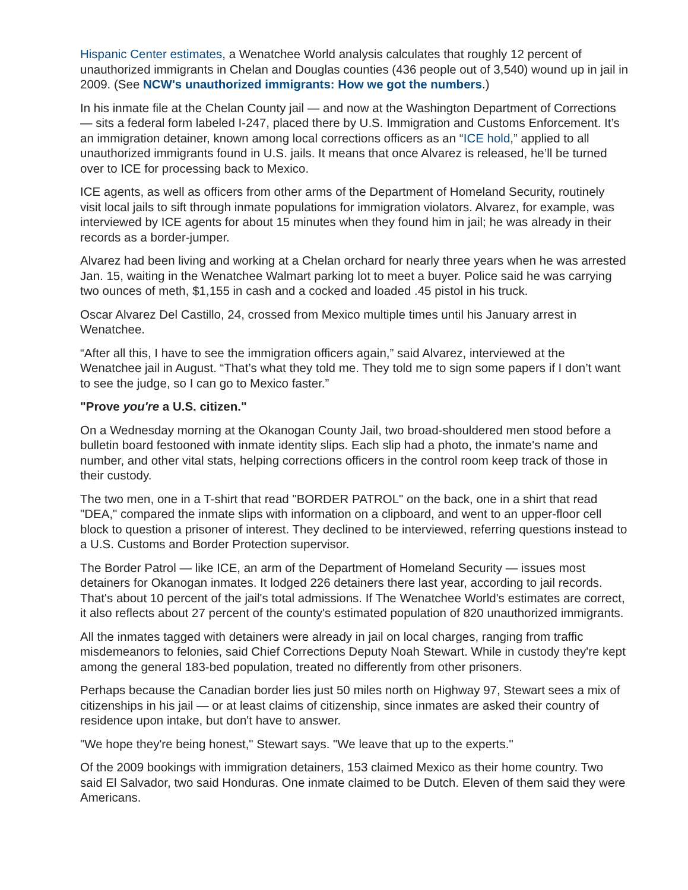Hispanic Center estimates, a Wenatchee World analysis calculates that roughly 12 percent of unauthorized immigrants in Chelan and Douglas counties (436 people out of 3,540) wound up in jail in 2009. (See NCW's unauthorized immigrants: How we got the numbers.)
In his inmate file at the Chelan County jail — and now at the Washington Department of Corrections — sits a federal form labeled I-247, placed there by U.S. Immigration and Customs Enforcement. It’s an immigration detainer, known among local corrections officers as an “ICE hold,” applied to all unauthorized immigrants found in U.S. jails. It means that once Alvarez is released, he’ll be turned over to ICE for processing back to Mexico.
ICE agents, as well as officers from other arms of the Department of Homeland Security, routinely visit local jails to sift through inmate populations for immigration violators. Alvarez, for example, was interviewed by ICE agents for about 15 minutes when they found him in jail; he was already in their records as a border-jumper.
Alvarez had been living and working at a Chelan orchard for nearly three years when he was arrested Jan. 15, waiting in the Wenatchee Walmart parking lot to meet a buyer. Police said he was carrying two ounces of meth, $1,155 in cash and a cocked and loaded .45 pistol in his truck.
Oscar Alvarez Del Castillo, 24, crossed from Mexico multiple times until his January arrest in Wenatchee.
“After all this, I have to see the immigration officers again,” said Alvarez, interviewed at the Wenatchee jail in August. “That’s what they told me. They told me to sign some papers if I don’t want to see the judge, so I can go to Mexico faster.”
"Prove you're a U.S. citizen."
On a Wednesday morning at the Okanogan County Jail, two broad-shouldered men stood before a bulletin board festooned with inmate identity slips. Each slip had a photo, the inmate's name and number, and other vital stats, helping corrections officers in the control room keep track of those in their custody.
The two men, one in a T-shirt that read "BORDER PATROL" on the back, one in a shirt that read "DEA," compared the inmate slips with information on a clipboard, and went to an upper-floor cell block to question a prisoner of interest. They declined to be interviewed, referring questions instead to a U.S. Customs and Border Protection supervisor.
The Border Patrol — like ICE, an arm of the Department of Homeland Security — issues most detainers for Okanogan inmates. It lodged 226 detainers there last year, according to jail records. That's about 10 percent of the jail's total admissions. If The Wenatchee World's estimates are correct, it also reflects about 27 percent of the county's estimated population of 820 unauthorized immigrants.
All the inmates tagged with detainers were already in jail on local charges, ranging from traffic misdemeanors to felonies, said Chief Corrections Deputy Noah Stewart. While in custody they're kept among the general 183-bed population, treated no differently from other prisoners.
Perhaps because the Canadian border lies just 50 miles north on Highway 97, Stewart sees a mix of citizenships in his jail — or at least claims of citizenship, since inmates are asked their country of residence upon intake, but don't have to answer.
"We hope they're being honest," Stewart says. "We leave that up to the experts."
Of the 2009 bookings with immigration detainers, 153 claimed Mexico as their home country. Two said El Salvador, two said Honduras. One inmate claimed to be Dutch. Eleven of them said they were Americans.